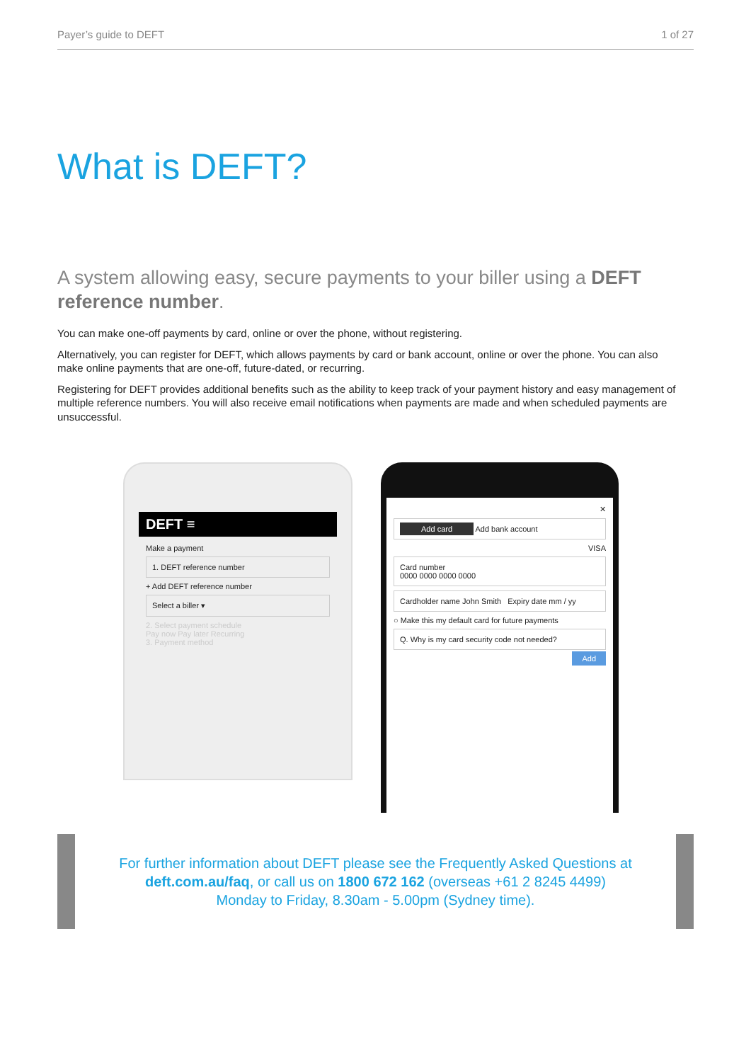Payer’s guide to DEFT 1 of 27
What is DEFT?
A system allowing easy, secure payments to your biller using a DEFT reference number.
You can make one-off payments by card, online or over the phone, without registering.
Alternatively, you can register for DEFT, which allows payments by card or bank account, online or over the phone. You can also make online payments that are one-off, future-dated, or recurring.
Registering for DEFT provides additional benefits such as the ability to keep track of your payment history and easy management of multiple reference numbers. You will also receive email notifications when payments are made and when scheduled payments are unsuccessful.
DEFT ≡
Make a payment
1. DEFT reference number
+ Add DEFT reference number
Select a biller ▾
2. Select payment schedule
Pay now Pay later Recurring
3. Payment method
✕
Add card Add bank account
VISA
Card number
0000 0000 0000 0000
Cardholder name John Smith Expiry date mm / yy
○ Make this my default card for future payments
Q. Why is my card security code not needed?
Add
For further information about DEFT please see the Frequently Asked Questions at
deft.com.au/faq, or call us on 1800 672 162 (overseas +61 2 8245 4499)
Monday to Friday, 8.30am - 5.00pm (Sydney time).